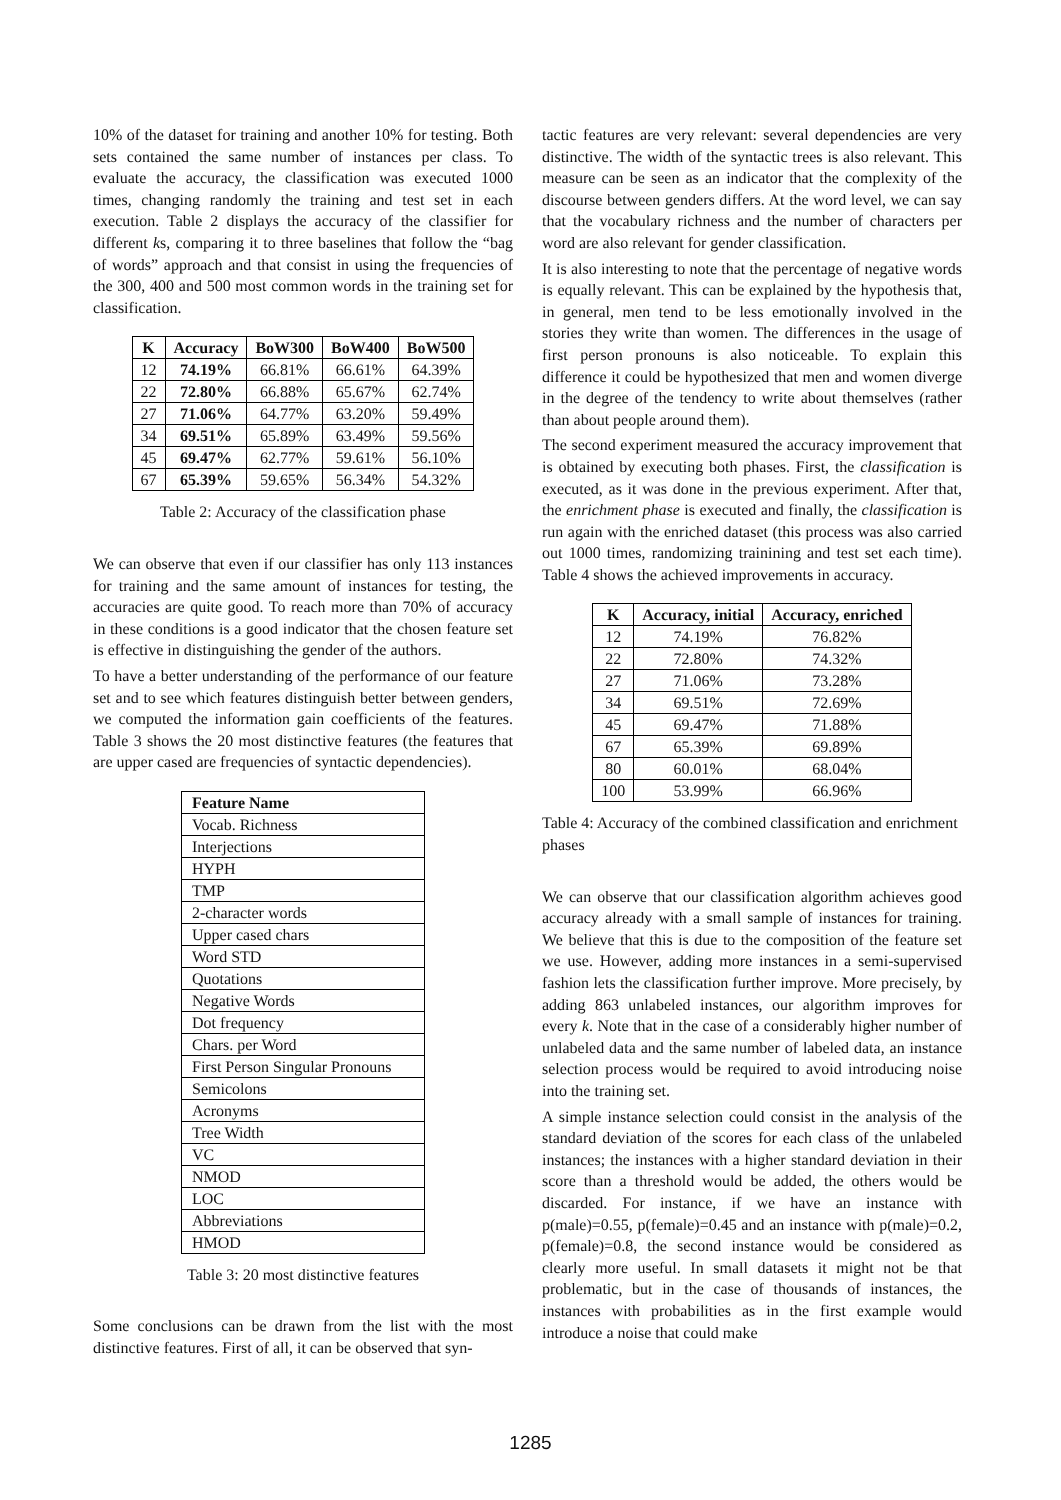10% of the dataset for training and another 10% for testing. Both sets contained the same number of instances per class. To evaluate the accuracy, the classification was executed 1000 times, changing randomly the training and test set in each execution. Table 2 displays the accuracy of the classifier for different ks, comparing it to three baselines that follow the “bag of words” approach and that consist in using the frequencies of the 300, 400 and 500 most common words in the training set for classification.
| K | Accuracy | BoW300 | BoW400 | BoW500 |
| --- | --- | --- | --- | --- |
| 12 | 74.19% | 66.81% | 66.61% | 64.39% |
| 22 | 72.80% | 66.88% | 65.67% | 62.74% |
| 27 | 71.06% | 64.77% | 63.20% | 59.49% |
| 34 | 69.51% | 65.89% | 63.49% | 59.56% |
| 45 | 69.47% | 62.77% | 59.61% | 56.10% |
| 67 | 65.39% | 59.65% | 56.34% | 54.32% |
Table 2: Accuracy of the classification phase
We can observe that even if our classifier has only 113 instances for training and the same amount of instances for testing, the accuracies are quite good. To reach more than 70% of accuracy in these conditions is a good indicator that the chosen feature set is effective in distinguishing the gender of the authors.
To have a better understanding of the performance of our feature set and to see which features distinguish better between genders, we computed the information gain coefficients of the features. Table 3 shows the 20 most distinctive features (the features that are upper cased are frequencies of syntactic dependencies).
| Feature Name |
| --- |
| Vocab. Richness |
| Interjections |
| HYPH |
| TMP |
| 2-character words |
| Upper cased chars |
| Word STD |
| Quotations |
| Negative Words |
| Dot frequency |
| Chars. per Word |
| First Person Singular Pronouns |
| Semicolons |
| Acronyms |
| Tree Width |
| VC |
| NMOD |
| LOC |
| Abbreviations |
| HMOD |
Table 3: 20 most distinctive features
Some conclusions can be drawn from the list with the most distinctive features. First of all, it can be observed that syn-
tactic features are very relevant: several dependencies are very distinctive. The width of the syntactic trees is also relevant. This measure can be seen as an indicator that the complexity of the discourse between genders differs. At the word level, we can say that the vocabulary richness and the number of characters per word are also relevant for gender classification.
It is also interesting to note that the percentage of negative words is equally relevant. This can be explained by the hypothesis that, in general, men tend to be less emotionally involved in the stories they write than women. The differences in the usage of first person pronouns is also noticeable. To explain this difference it could be hypothesized that men and women diverge in the degree of the tendency to write about themselves (rather than about people around them).
The second experiment measured the accuracy improvement that is obtained by executing both phases. First, the classification is executed, as it was done in the previous experiment. After that, the enrichment phase is executed and finally, the classification is run again with the enriched dataset (this process was also carried out 1000 times, randomizing trainining and test set each time). Table 4 shows the achieved improvements in accuracy.
| K | Accuracy, initial | Accuracy, enriched |
| --- | --- | --- |
| 12 | 74.19% | 76.82% |
| 22 | 72.80% | 74.32% |
| 27 | 71.06% | 73.28% |
| 34 | 69.51% | 72.69% |
| 45 | 69.47% | 71.88% |
| 67 | 65.39% | 69.89% |
| 80 | 60.01% | 68.04% |
| 100 | 53.99% | 66.96% |
Table 4: Accuracy of the combined classification and enrichment phases
We can observe that our classification algorithm achieves good accuracy already with a small sample of instances for training. We believe that this is due to the composition of the feature set we use. However, adding more instances in a semi-supervised fashion lets the classification further improve. More precisely, by adding 863 unlabeled instances, our algorithm improves for every k. Note that in the case of a considerably higher number of unlabeled data and the same number of labeled data, an instance selection process would be required to avoid introducing noise into the training set.
A simple instance selection could consist in the analysis of the standard deviation of the scores for each class of the unlabeled instances; the instances with a higher standard deviation in their score than a threshold would be added, the others would be discarded. For instance, if we have an instance with p(male)=0.55, p(female)=0.45 and an instance with p(male)=0.2, p(female)=0.8, the second instance would be considered as clearly more useful. In small datasets it might not be that problematic, but in the case of thousands of instances, the instances with probabilities as in the first example would introduce a noise that could make
1285